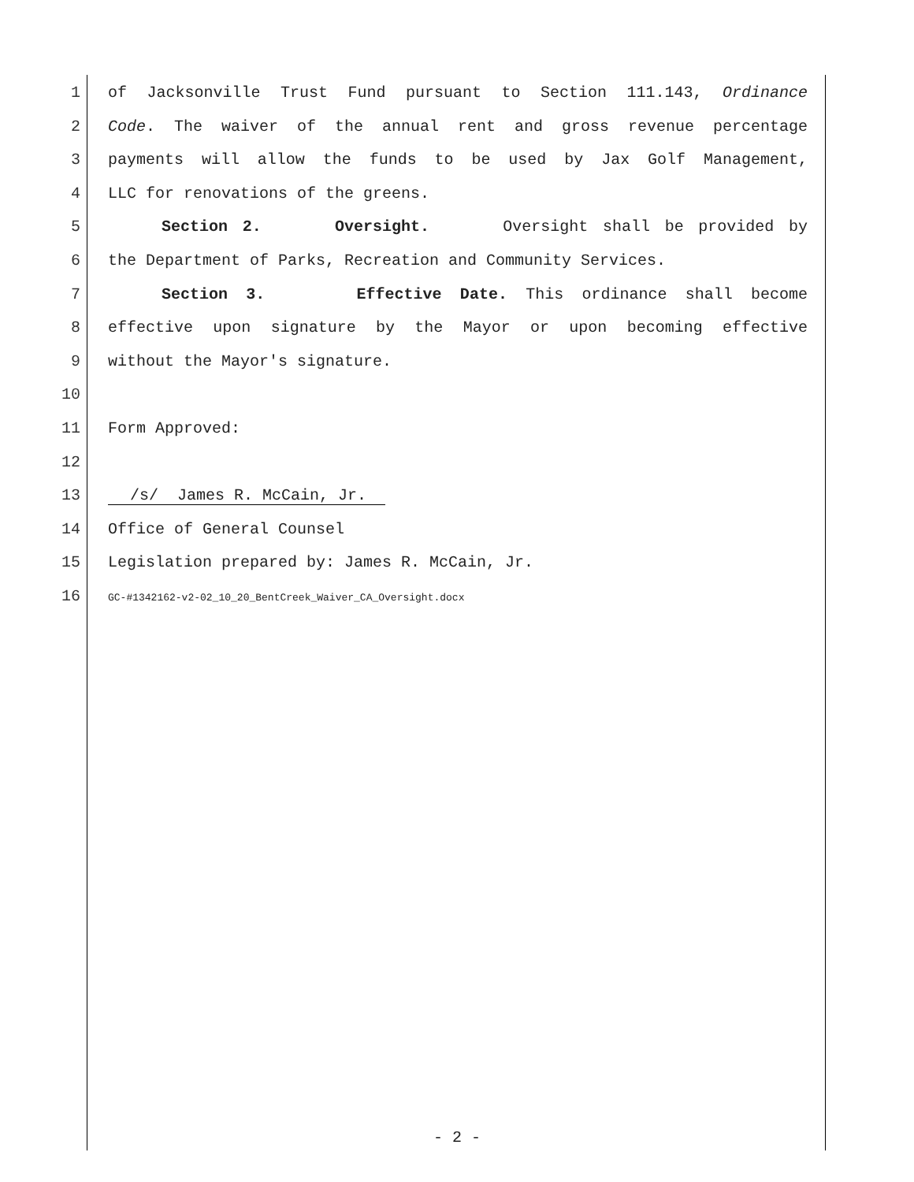1 of Jacksonville Trust Fund pursuant to Section 111.143, Ordinance
2 Code. The waiver of the annual rent and gross revenue percentage
3 payments will allow the funds to be used by Jax Golf Management,
4 LLC for renovations of the greens.
5 Section 2. Oversight. Oversight shall be provided by
6 the Department of Parks, Recreation and Community Services.
7 Section 3. Effective Date. This ordinance shall become
8 effective upon signature by the Mayor or upon becoming effective
9 without the Mayor's signature.
10
11 Form Approved:
12
13 /s/ James R. McCain, Jr.
14 Office of General Counsel
15 Legislation prepared by: James R. McCain, Jr.
16 GC-#1342162-v2-02_10_20_BentCreek_Waiver_CA_Oversight.docx
- 2 -